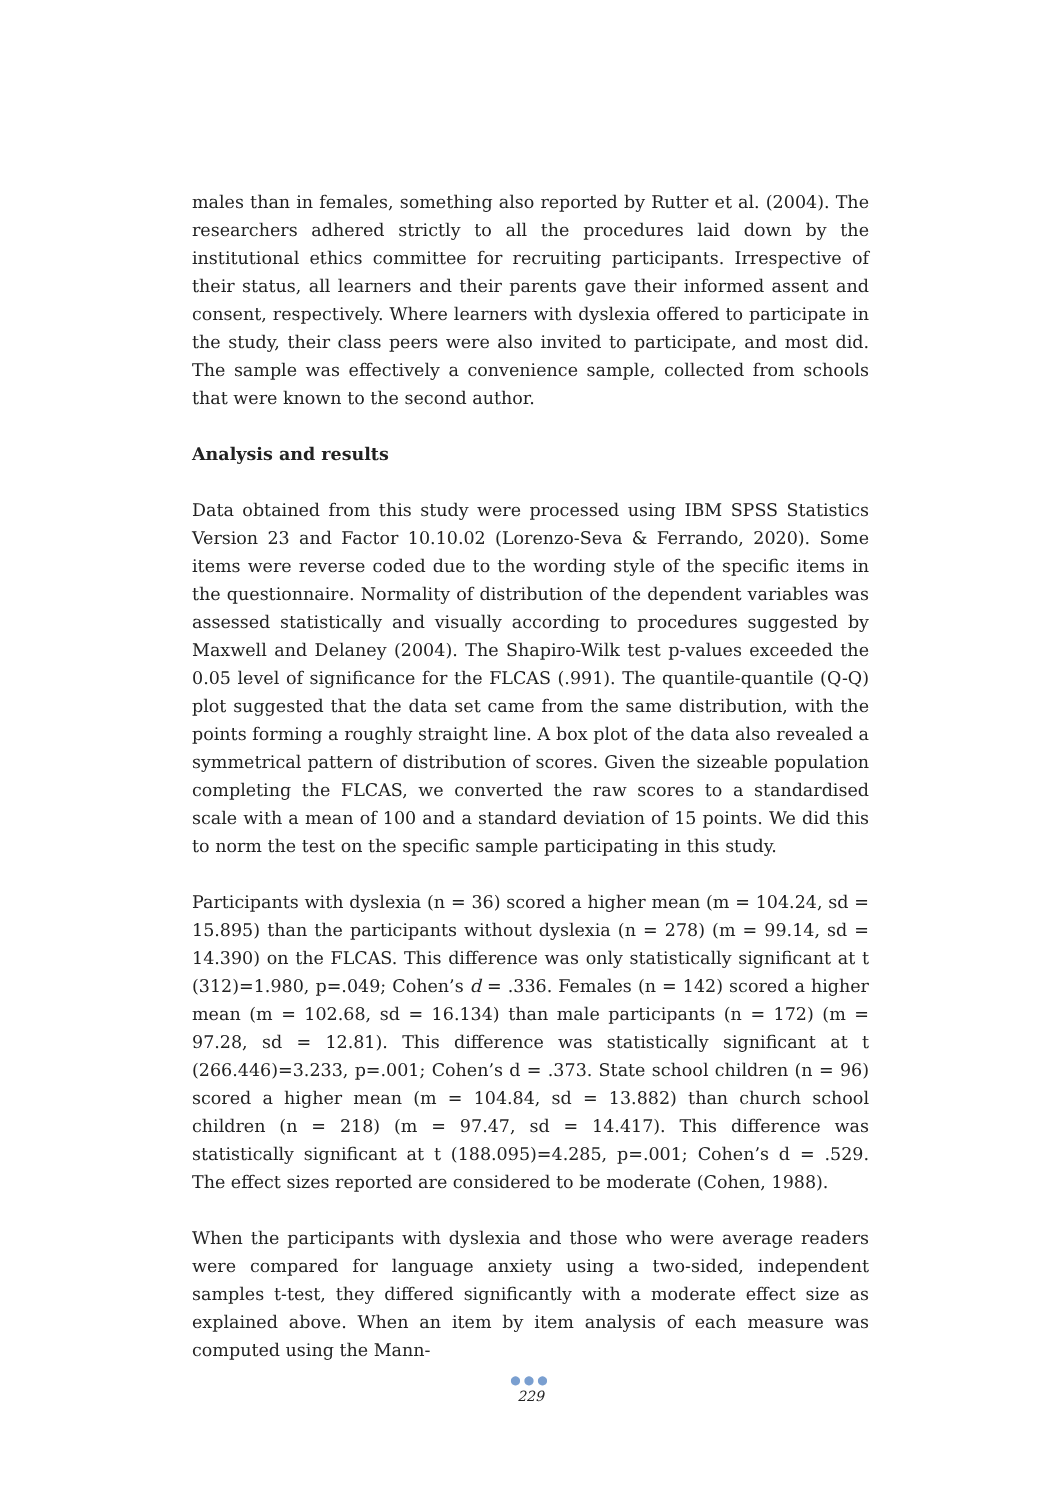males than in females, something also reported by Rutter et al. (2004). The researchers adhered strictly to all the procedures laid down by the institutional ethics committee for recruiting participants. Irrespective of their status, all learners and their parents gave their informed assent and consent, respectively. Where learners with dyslexia offered to participate in the study, their class peers were also invited to participate, and most did. The sample was effectively a convenience sample, collected from schools that were known to the second author.
Analysis and results
Data obtained from this study were processed using IBM SPSS Statistics Version 23 and Factor 10.10.02 (Lorenzo-Seva & Ferrando, 2020). Some items were reverse coded due to the wording style of the specific items in the questionnaire. Normality of distribution of the dependent variables was assessed statistically and visually according to procedures suggested by Maxwell and Delaney (2004). The Shapiro-Wilk test p-values exceeded the 0.05 level of significance for the FLCAS (.991). The quantile-quantile (Q-Q) plot suggested that the data set came from the same distribution, with the points forming a roughly straight line. A box plot of the data also revealed a symmetrical pattern of distribution of scores. Given the sizeable population completing the FLCAS, we converted the raw scores to a standardised scale with a mean of 100 and a standard deviation of 15 points. We did this to norm the test on the specific sample participating in this study.
Participants with dyslexia (n = 36) scored a higher mean (m = 104.24, sd = 15.895) than the participants without dyslexia (n = 278) (m = 99.14, sd = 14.390) on the FLCAS. This difference was only statistically significant at t (312)=1.980, p=.049; Cohen’s d = .336. Females (n = 142) scored a higher mean (m = 102.68, sd = 16.134) than male participants (n = 172) (m = 97.28, sd = 12.81). This difference was statistically significant at t (266.446)=3.233, p=.001; Cohen’s d = .373. State school children (n = 96) scored a higher mean (m = 104.84, sd = 13.882) than church school children (n = 218) (m = 97.47, sd = 14.417). This difference was statistically significant at t (188.095)=4.285, p=.001; Cohen’s d = .529. The effect sizes reported are considered to be moderate (Cohen, 1988).
When the participants with dyslexia and those who were average readers were compared for language anxiety using a two-sided, independent samples t-test, they differed significantly with a moderate effect size as explained above. When an item by item analysis of each measure was computed using the Mann-
●●●
229